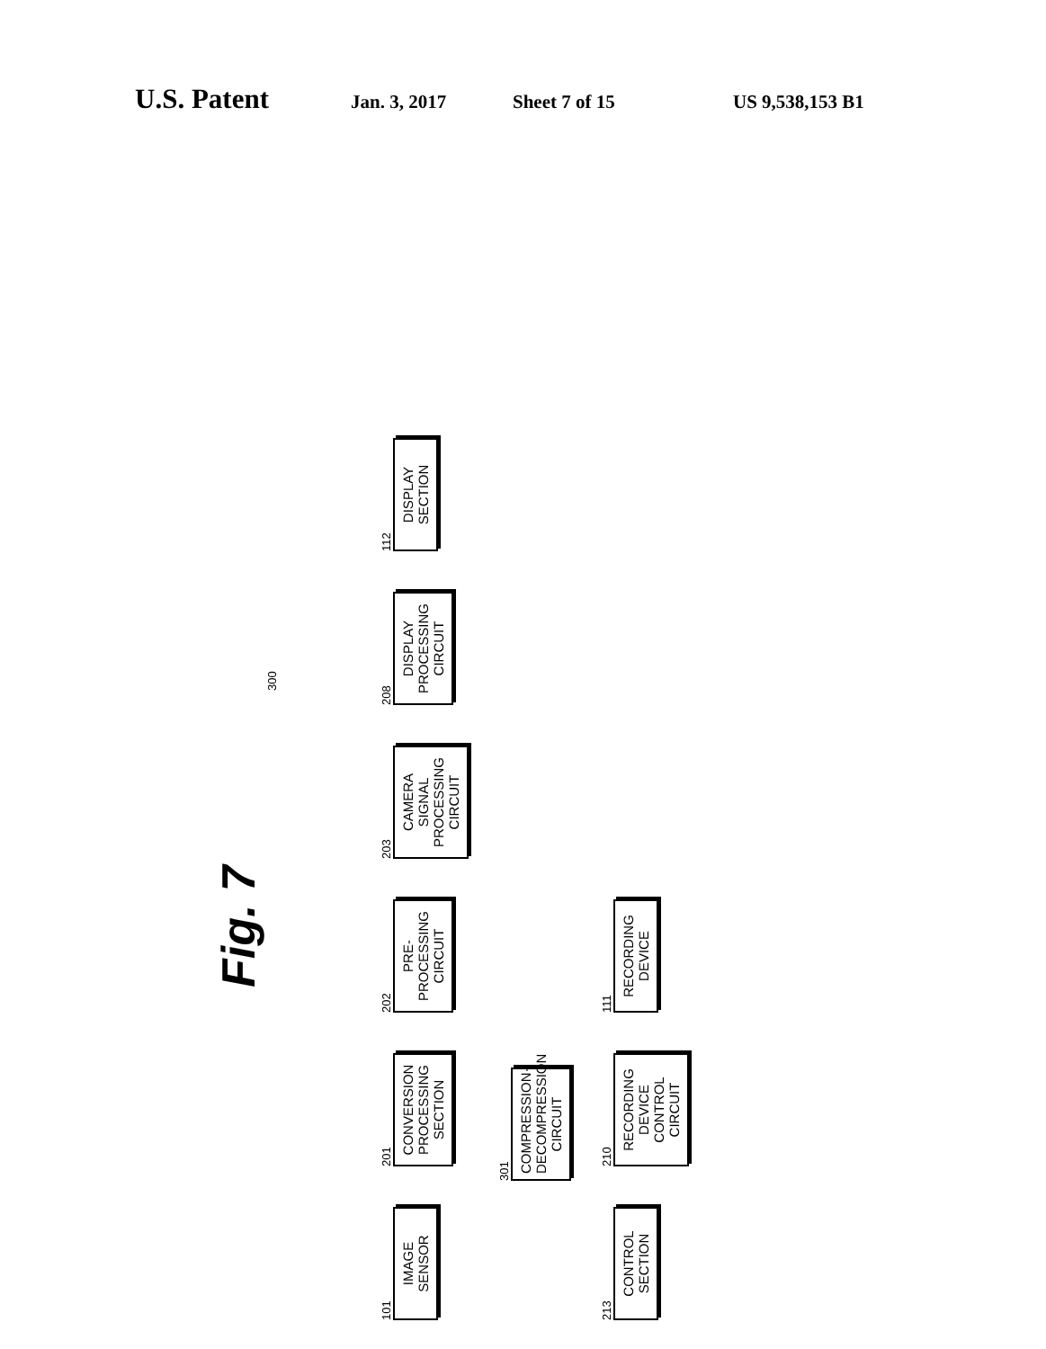U.S. Patent Jan. 3, 2017 Sheet 7 of 15 US 9,538,153 B1
Fig. 7
300
101
IMAGE SENSOR
201
CONVERSION PROCESSING SECTION
202
PRE-PROCESSING CIRCUIT
203
CAMERA SIGNAL PROCESSING CIRCUIT
208
DISPLAY PROCESSING CIRCUIT
112
DISPLAY SECTION
301
COMPRESSION· DECOMPRESSION CIRCUIT
213
CONTROL SECTION
210
RECORDING DEVICE CONTROL CIRCUIT
111
RECORDING DEVICE